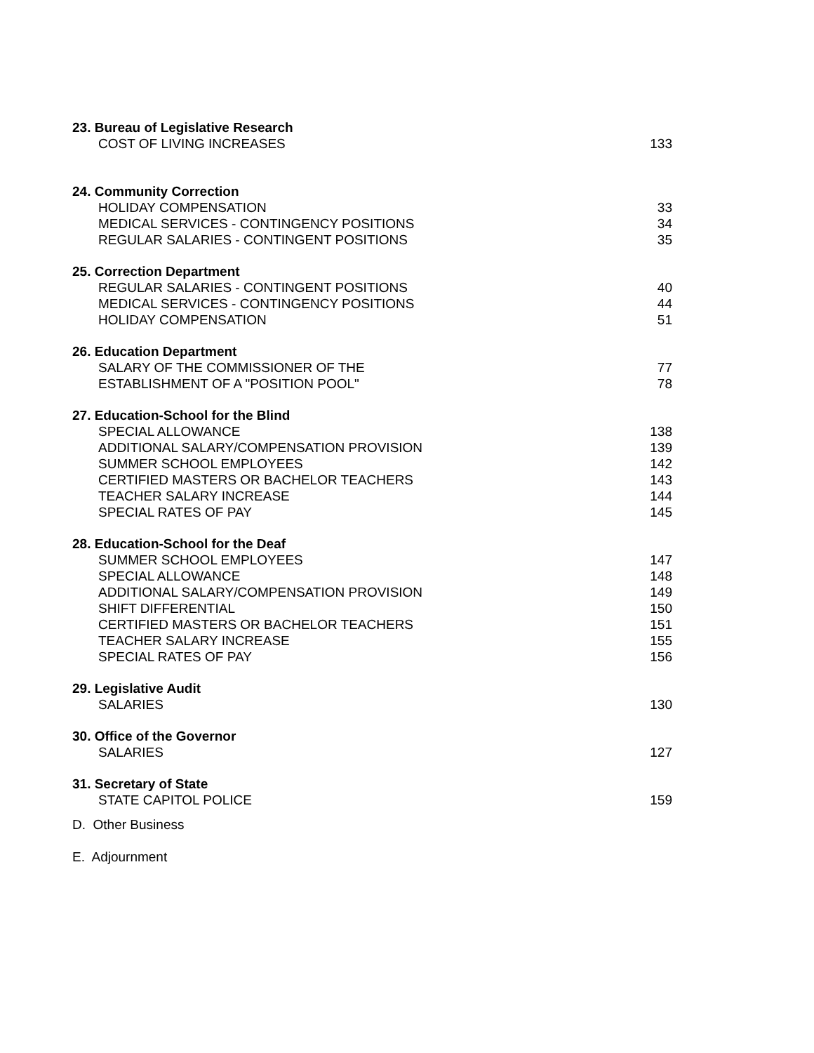23. Bureau of Legislative Research
COST OF LIVING INCREASES 133
24. Community Correction
HOLIDAY COMPENSATION 33
MEDICAL SERVICES - CONTINGENCY POSITIONS 34
REGULAR SALARIES - CONTINGENT POSITIONS 35
25. Correction Department
REGULAR SALARIES - CONTINGENT POSITIONS 40
MEDICAL SERVICES - CONTINGENCY POSITIONS 44
HOLIDAY COMPENSATION 51
26. Education Department
SALARY OF THE COMMISSIONER OF THE 77
ESTABLISHMENT OF A "POSITION POOL" 78
27. Education-School for the Blind
SPECIAL ALLOWANCE 138
ADDITIONAL SALARY/COMPENSATION PROVISION 139
SUMMER SCHOOL EMPLOYEES 142
CERTIFIED MASTERS OR BACHELOR TEACHERS 143
TEACHER SALARY INCREASE 144
SPECIAL RATES OF PAY 145
28. Education-School for the Deaf
SUMMER SCHOOL EMPLOYEES 147
SPECIAL ALLOWANCE 148
ADDITIONAL SALARY/COMPENSATION PROVISION 149
SHIFT DIFFERENTIAL 150
CERTIFIED MASTERS OR BACHELOR TEACHERS 151
TEACHER SALARY INCREASE 155
SPECIAL RATES OF PAY 156
29. Legislative Audit
SALARIES 130
30. Office of the Governor
SALARIES 127
31. Secretary of State
STATE CAPITOL POLICE 159
D. Other Business
E. Adjournment